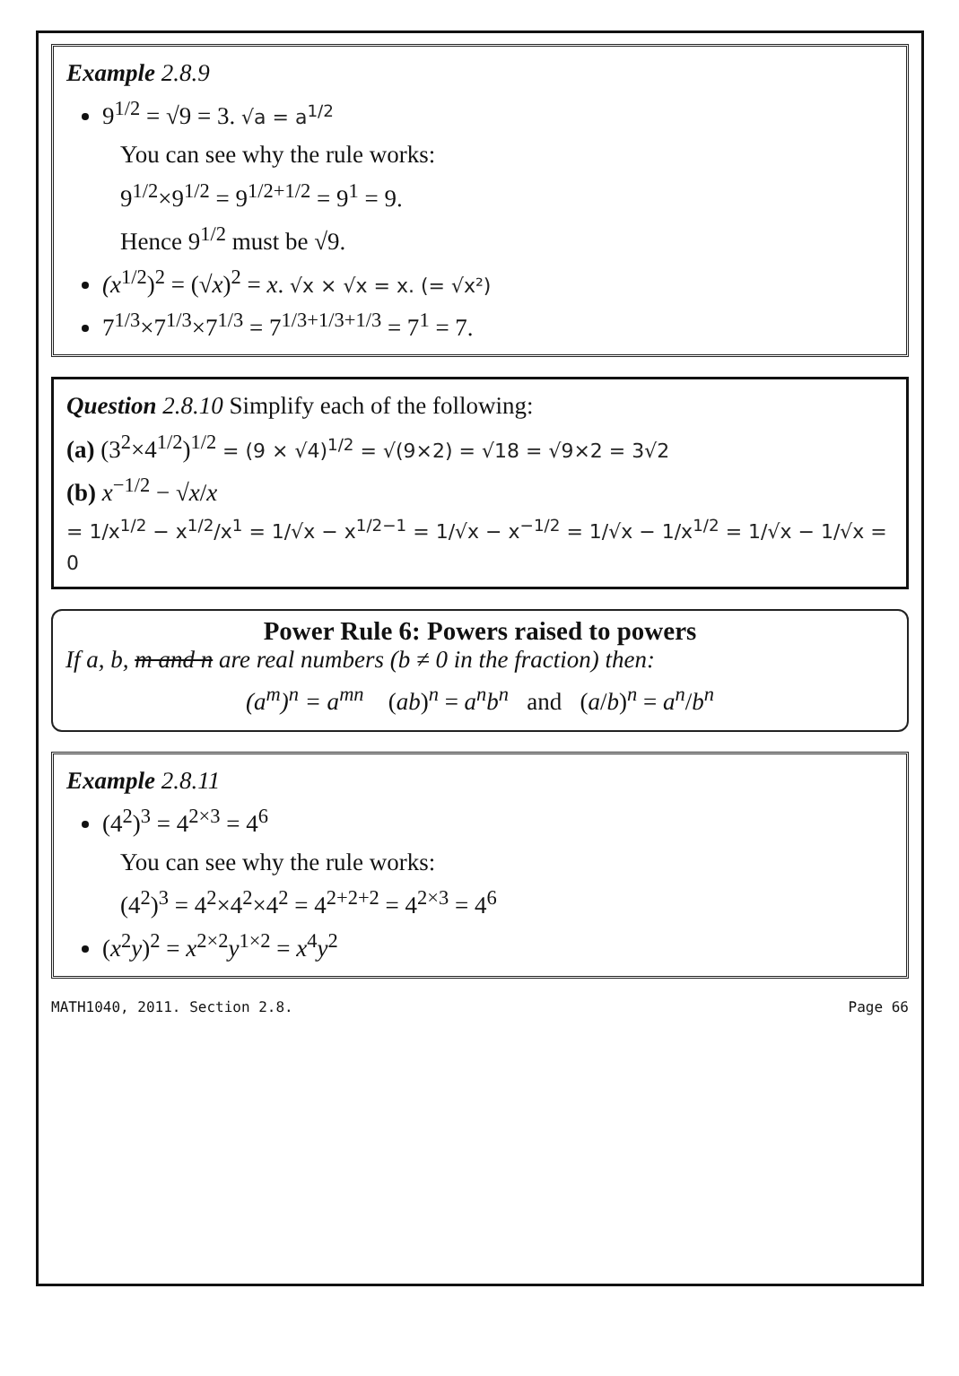Example 2.8.9
9<sup>1/2</sup> = √9 = 3. √a = a<sup>1/2</sup>
You can see why the rule works:
9<sup>1/2</sup>×9<sup>1/2</sup> = 9<sup>1/2+1/2</sup> = 9<sup>1</sup> = 9.
Hence 9<sup>1/2</sup> must be √9.
(x<sup>1/2</sup>)<sup>2</sup> = (√x)<sup>2</sup> = x. √x × √x = x. (= √x²)
7<sup>1/3</sup>×7<sup>1/3</sup>×7<sup>1/3</sup> = 7<sup>1/3+1/3+1/3</sup> = 7<sup>1</sup> = 7.
Question 2.8.10 Simplify each of the following:
(a) (3<sup>2</sup>×4<sup>1/2</sup>)<sup>1/2</sup> = (9 × √4)<sup>1/2</sup> = √(9×2) = √18 = √9×2 = 3√2
(b) x<sup>−1/2</sup> − √x/x
= 1/x<sup>1/2</sup> − x<sup>1/2</sup>/x<sup>1</sup> = 1/√x − x<sup>1/2−1</sup> = 1/√x − x<sup>−1/2</sup> = 1/√x − 1/x<sup>1/2</sup> = 1/√x − 1/√x = 0
Power Rule 6: Powers raised to powers
If a, b, m and n are real numbers (b ≠ 0 in the fraction) then:
(a<sup>m</sup>)<sup>n</sup> = a<sup>mn</sup> (ab)<sup>n</sup> = a<sup>n</sup>b<sup>n</sup> and (a/b)<sup>n</sup> = a<sup>n</sup>/b<sup>n</sup>
Example 2.8.11
(4<sup>2</sup>)<sup>3</sup> = 4<sup>2×3</sup> = 4<sup>6</sup>
You can see why the rule works:
(4<sup>2</sup>)<sup>3</sup> = 4<sup>2</sup>×4<sup>2</sup>×4<sup>2</sup> = 4<sup>2+2+2</sup> = 4<sup>2×3</sup> = 4<sup>6</sup>
(x<sup>2</sup>y)<sup>2</sup> = x<sup>2×2</sup>y<sup>1×2</sup> = x<sup>4</sup>y<sup>2</sup>
MATH1040, 2011. Section 2.8. Page 66